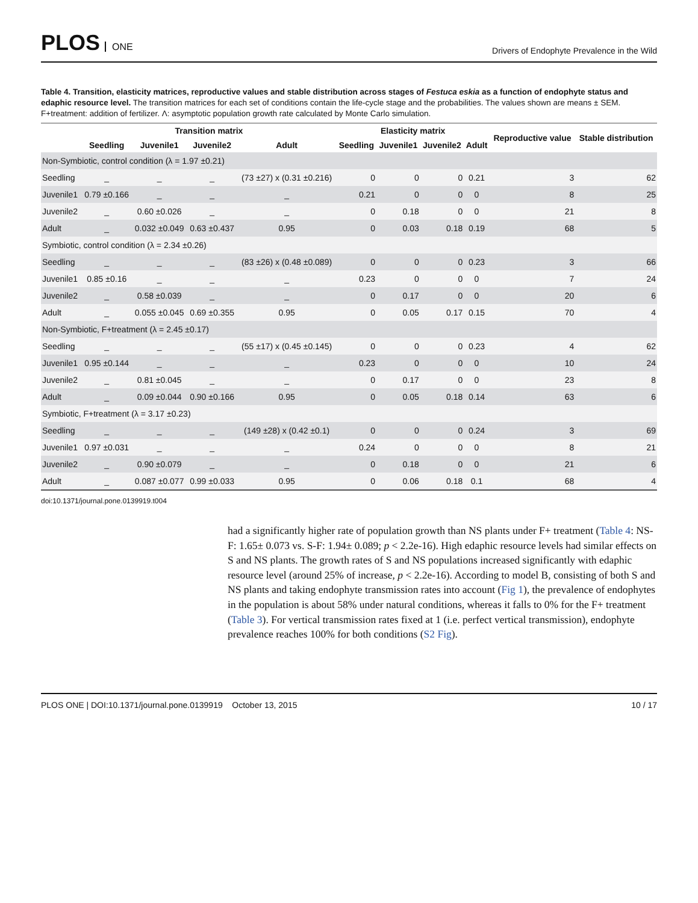PLOS ONE
Drivers of Endophyte Prevalence in the Wild
Table 4. Transition, elasticity matrices, reproductive values and stable distribution across stages of Festuca eskia as a function of endophyte status and edaphic resource level. The transition matrices for each set of conditions contain the life-cycle stage and the probabilities. The values shown are means ± SEM. F+treatment: addition of fertilizer. Λ: asymptotic population growth rate calculated by Monte Carlo simulation.
| | Transition matrix | | | | Elasticity matrix | | | | Reproductive value | Stable distribution |
| --- | --- | --- | --- | --- | --- | --- | --- | --- | --- | --- |
| | Seedling | Juvenile1 | Juvenile2 | Adult | Seedling | Juvenile1 | Juvenile2 | Adult | | |
| Non-Symbiotic, control condition (λ = 1.97 ±0.21) | | | | | | | | | | |
| Seedling | _ | _ | _ | (73 ±27) x (0.31 ±0.216) | 0 | 0 | 0 | 0.21 | 3 | 62 |
| Juvenile1 | 0.79 ±0.166 | _ | _ | _ | 0.21 | 0 | 0 | 0 | 8 | 25 |
| Juvenile2 | _ | 0.60 ±0.026 | _ | _ | 0 | 0.18 | 0 | 0 | 21 | 8 |
| Adult | _ | 0.032 ±0.049 | 0.63 ±0.437 | 0.95 | 0 | 0.03 | 0.18 | 0.19 | 68 | 5 |
| Symbiotic, control condition (λ = 2.34 ±0.26) | | | | | | | | | | |
| Seedling | _ | _ | _ | (83 ±26) x (0.48 ±0.089) | 0 | 0 | 0 | 0.23 | 3 | 66 |
| Juvenile1 | 0.85 ±0.16 | _ | _ | _ | 0.23 | 0 | 0 | 0 | 7 | 24 |
| Juvenile2 | _ | 0.58 ±0.039 | _ | _ | 0 | 0.17 | 0 | 0 | 20 | 6 |
| Adult | _ | 0.055 ±0.045 | 0.69 ±0.355 | 0.95 | 0 | 0.05 | 0.17 | 0.15 | 70 | 4 |
| Non-Symbiotic, F+treatment (λ = 2.45 ±0.17) | | | | | | | | | | |
| Seedling | _ | _ | _ | (55 ±17) x (0.45 ±0.145) | 0 | 0 | 0 | 0.23 | 4 | 62 |
| Juvenile1 | 0.95 ±0.144 | _ | _ | _ | 0.23 | 0 | 0 | 0 | 10 | 24 |
| Juvenile2 | _ | 0.81 ±0.045 | _ | _ | 0 | 0.17 | 0 | 0 | 23 | 8 |
| Adult | _ | 0.09 ±0.044 | 0.90 ±0.166 | 0.95 | 0 | 0.05 | 0.18 | 0.14 | 63 | 6 |
| Symbiotic, F+treatment (λ = 3.17 ±0.23) | | | | | | | | | | |
| Seedling | _ | _ | _ | (149 ±28) x (0.42 ±0.1) | 0 | 0 | 0 | 0.24 | 3 | 69 |
| Juvenile1 | 0.97 ±0.031 | _ | _ | _ | 0.24 | 0 | 0 | 0 | 8 | 21 |
| Juvenile2 | _ | 0.90 ±0.079 | _ | _ | 0 | 0.18 | 0 | 0 | 21 | 6 |
| Adult | _ | 0.087 ±0.077 | 0.99 ±0.033 | 0.95 | 0 | 0.06 | 0.18 | 0.1 | 68 | 4 |
doi:10.1371/journal.pone.0139919.t004
had a significantly higher rate of population growth than NS plants under F+ treatment (Table 4: NS-F: 1.65± 0.073 vs. S-F: 1.94± 0.089; p < 2.2e-16). High edaphic resource levels had similar effects on S and NS plants. The growth rates of S and NS populations increased significantly with edaphic resource level (around 25% of increase, p < 2.2e-16). According to model B, consisting of both S and NS plants and taking endophyte transmission rates into account (Fig 1), the prevalence of endophytes in the population is about 58% under natural conditions, whereas it falls to 0% for the F+ treatment (Table 3). For vertical transmission rates fixed at 1 (i.e. perfect vertical transmission), endophyte prevalence reaches 100% for both conditions (S2 Fig).
PLOS ONE | DOI:10.1371/journal.pone.0139919 October 13, 2015 10 / 17